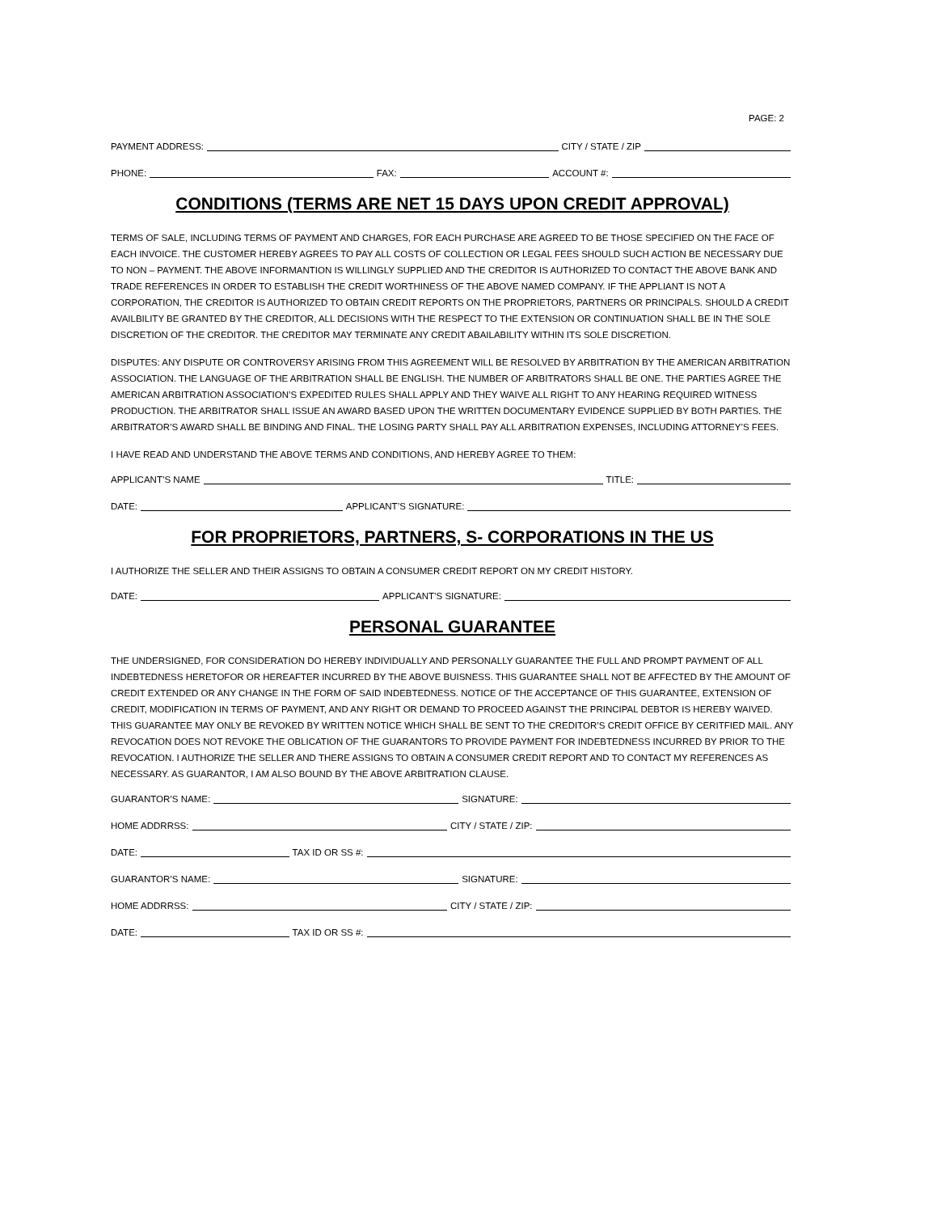PAGE: 2
PAYMENT ADDRESS: CITY / STATE / ZIP
PHONE: FAX: ACCOUNT #:
CONDITIONS (TERMS ARE NET 15 DAYS UPON CREDIT APPROVAL)
TERMS OF SALE, INCLUDING TERMS OF PAYMENT AND CHARGES, FOR EACH PURCHASE ARE AGREED TO BE THOSE SPECIFIED ON THE FACE OF EACH INVOICE. THE CUSTOMER HEREBY AGREES TO PAY ALL COSTS OF COLLECTION OR LEGAL FEES SHOULD SUCH ACTION BE NECESSARY DUE TO NON – PAYMENT. THE ABOVE INFORMANTION IS WILLINGLY SUPPLIED AND THE CREDITOR IS AUTHORIZED TO CONTACT THE ABOVE BANK AND TRADE REFERENCES IN ORDER TO ESTABLISH THE CREDIT WORTHINESS OF THE ABOVE NAMED COMPANY. IF THE APPLIANT IS NOT A CORPORATION, THE CREDITOR IS AUTHORIZED TO OBTAIN CREDIT REPORTS ON THE PROPRIETORS, PARTNERS OR PRINCIPALS. SHOULD A CREDIT AVAILBILITY BE GRANTED BY THE CREDITOR, ALL DECISIONS WITH THE RESPECT TO THE EXTENSION OR CONTINUATION SHALL BE IN THE SOLE DISCRETION OF THE CREDITOR. THE CREDITOR MAY TERMINATE ANY CREDIT ABAILABILITY WITHIN ITS SOLE DISCRETION.
DISPUTES: ANY DISPUTE OR CONTROVERSY ARISING FROM THIS AGREEMENT WILL BE RESOLVED BY ARBITRATION BY THE AMERICAN ARBITRATION ASSOCIATION. THE LANGUAGE OF THE ARBITRATION SHALL BE ENGLISH. THE NUMBER OF ARBITRATORS SHALL BE ONE. THE PARTIES AGREE THE AMERICAN ARBITRATION ASSOCIATION’S EXPEDITED RULES SHALL APPLY AND THEY WAIVE ALL RIGHT TO ANY HEARING REQUIRED WITNESS PRODUCTION. THE ARBITRATOR SHALL ISSUE AN AWARD BASED UPON THE WRITTEN DOCUMENTARY EVIDENCE SUPPLIED BY BOTH PARTIES. THE ARBITRATOR’S AWARD SHALL BE BINDING AND FINAL. THE LOSING PARTY SHALL PAY ALL ARBITRATION EXPENSES, INCLUDING ATTORNEY’S FEES.
I HAVE READ AND UNDERSTAND THE ABOVE TERMS AND CONDITIONS, AND HEREBY AGREE TO THEM:
APPLICANT’S NAME TITLE:
DATE: APPLICANT’S SIGNATURE:
FOR PROPRIETORS, PARTNERS, S- CORPORATIONS IN THE US
I AUTHORIZE THE SELLER AND THEIR ASSIGNS TO OBTAIN A CONSUMER CREDIT REPORT ON MY CREDIT HISTORY.
DATE: APPLICANT’S SIGNATURE:
PERSONAL GUARANTEE
THE UNDERSIGNED, FOR CONSIDERATION DO HEREBY INDIVIDUALLY AND PERSONALLY GUARANTEE THE FULL AND PROMPT PAYMENT OF ALL INDEBTEDNESS HERETOFOR OR HEREAFTER INCURRED BY THE ABOVE BUISNESS. THIS GUARANTEE SHALL NOT BE AFFECTED BY THE AMOUNT OF CREDIT EXTENDED OR ANY CHANGE IN THE FORM OF SAID INDEBTEDNESS. NOTICE OF THE ACCEPTANCE OF THIS GUARANTEE, EXTENSION OF CREDIT, MODIFICATION IN TERMS OF PAYMENT, AND ANY RIGHT OR DEMAND TO PROCEED AGAINST THE PRINCIPAL DEBTOR IS HEREBY WAIVED. THIS GUARANTEE MAY ONLY BE REVOKED BY WRITTEN NOTICE WHICH SHALL BE SENT TO THE CREDITOR’S CREDIT OFFICE BY CERITFIED MAIL. ANY REVOCATION DOES NOT REVOKE THE OBLICATION OF THE GUARANTORS TO PROVIDE PAYMENT FOR INDEBTEDNESS INCURRED BY PRIOR TO THE REVOCATION. I AUTHORIZE THE SELLER AND THERE ASSIGNS TO OBTAIN A CONSUMER CREDIT REPORT AND TO CONTACT MY REFERENCES AS NECESSARY. AS GUARANTOR, I AM ALSO BOUND BY THE ABOVE ARBITRATION CLAUSE.
GUARANTOR’S NAME: SIGNATURE:
HOME ADDRRSS: CITY / STATE / ZIP:
DATE: TAX ID OR SS #:
GUARANTOR’S NAME: SIGNATURE:
HOME ADDRRSS: CITY / STATE / ZIP:
DATE: TAX ID OR SS #: